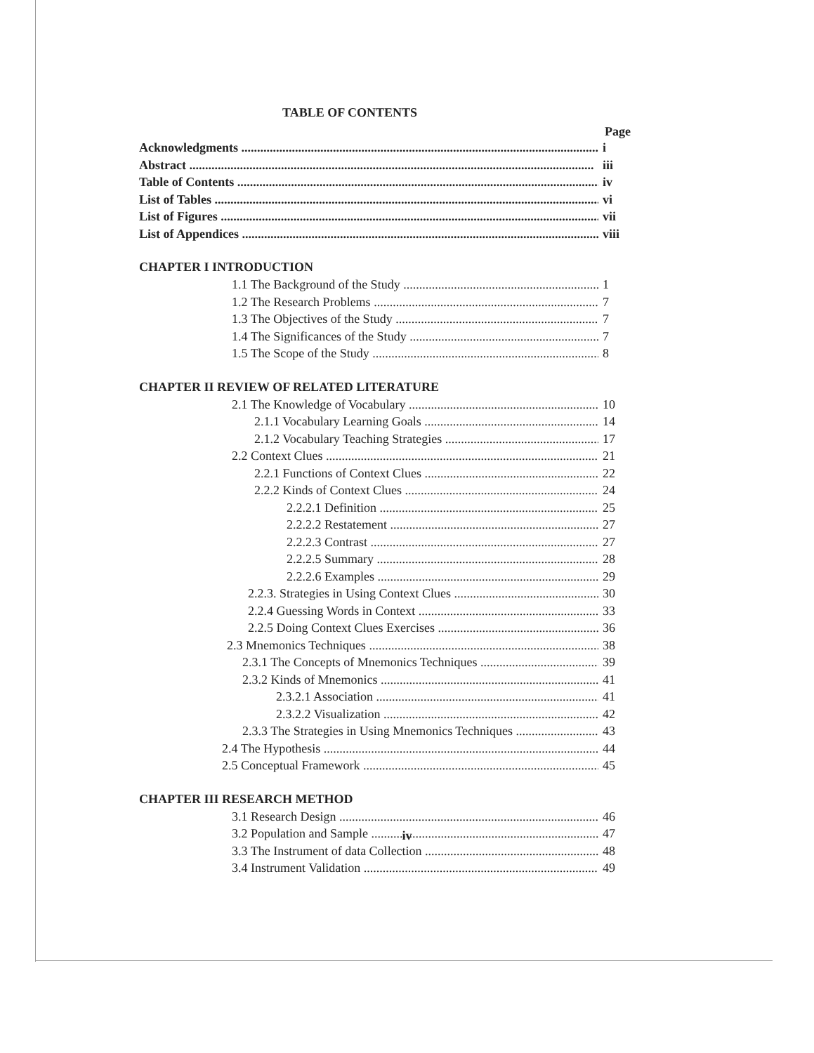TABLE OF CONTENTS
Page
Acknowledgments i
Abstract iii
Table of Contents iv
List of Tables vi
List of Figures vii
List of Appendices viii
CHAPTER I INTRODUCTION
1.1 The Background of the Study 1
1.2 The Research Problems 7
1.3 The Objectives of the Study 7
1.4 The Significances of the Study 7
1.5 The Scope of the Study 8
CHAPTER II REVIEW OF RELATED LITERATURE
2.1 The Knowledge of Vocabulary 10
2.1.1 Vocabulary Learning Goals 14
2.1.2 Vocabulary Teaching Strategies 17
2.2 Context Clues 21
2.2.1 Functions of Context Clues 22
2.2.2 Kinds of Context Clues 24
2.2.2.1 Definition 25
2.2.2.2 Restatement 27
2.2.2.3 Contrast 27
2.2.2.5 Summary 28
2.2.2.6 Examples 29
2.2.3. Strategies in Using Context Clues 30
2.2.4 Guessing Words in Context 33
2.2.5 Doing Context Clues Exercises 36
2.3 Mnemonics Techniques 38
2.3.1 The Concepts of Mnemonics Techniques 39
2.3.2 Kinds of Mnemonics 41
2.3.2.1 Association 41
2.3.2.2 Visualization 42
2.3.3 The Strategies in Using Mnemonics Techniques 43
2.4 The Hypothesis 44
2.5 Conceptual Framework 45
CHAPTER III RESEARCH METHOD
3.1 Research Design 46
3.2 Population and Sample 47
3.3 The Instrument of data Collection 48
3.4 Instrument Validation 49
iv